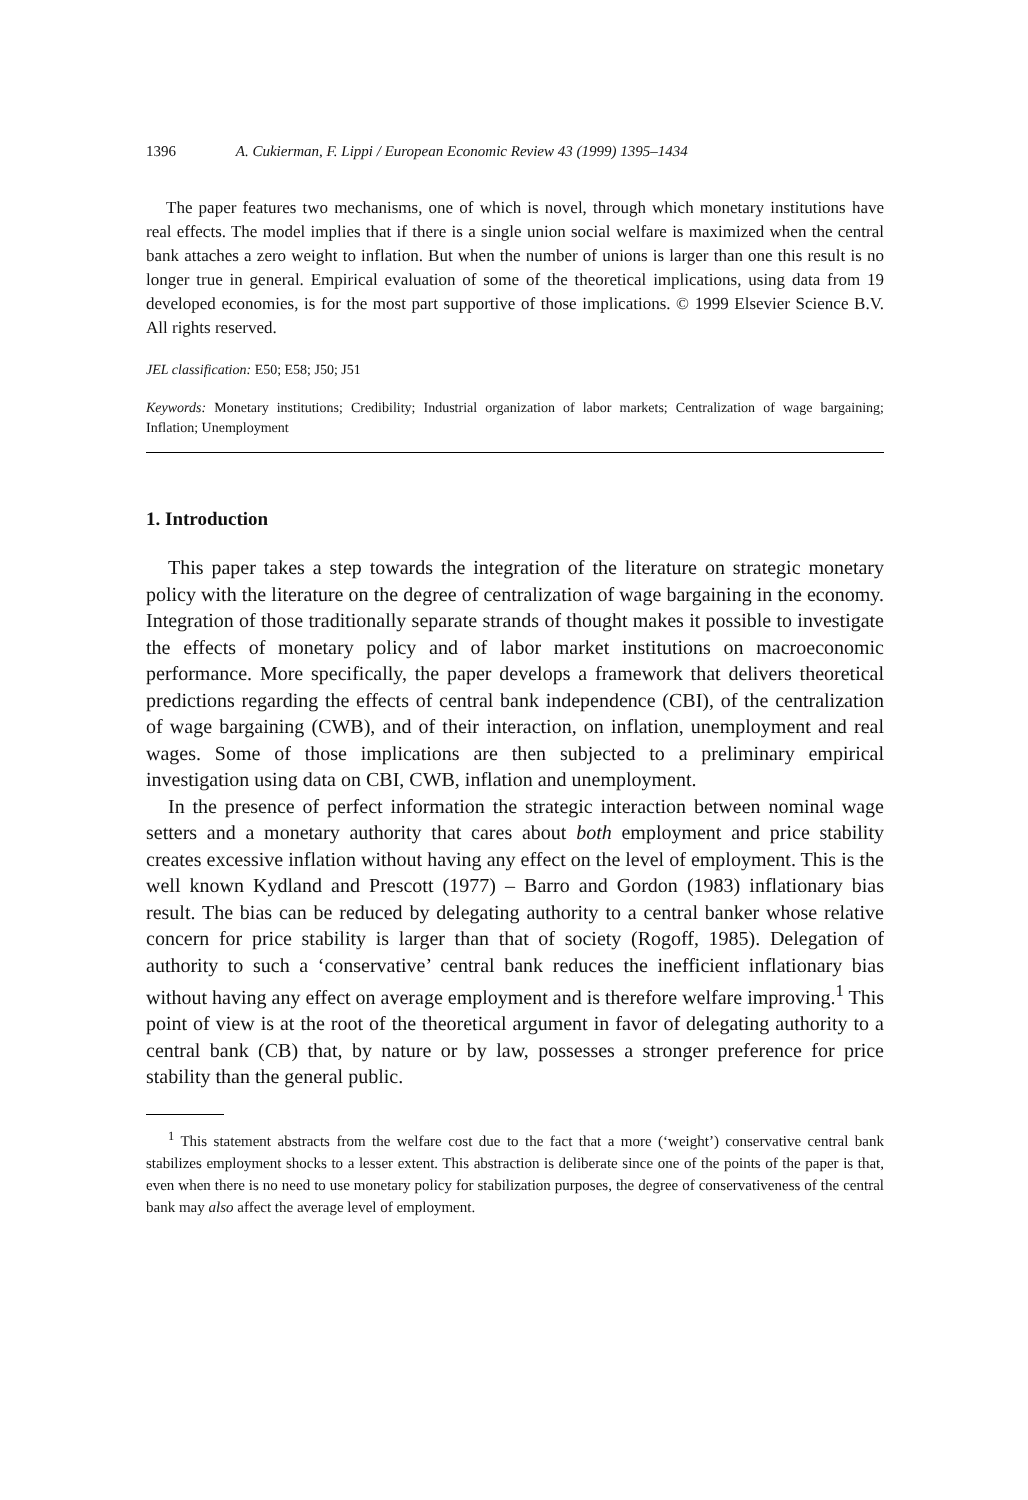1396 A. Cukierman, F. Lippi / European Economic Review 43 (1999) 1395–1434
The paper features two mechanisms, one of which is novel, through which monetary institutions have real effects. The model implies that if there is a single union social welfare is maximized when the central bank attaches a zero weight to inflation. But when the number of unions is larger than one this result is no longer true in general. Empirical evaluation of some of the theoretical implications, using data from 19 developed economies, is for the most part supportive of those implications. © 1999 Elsevier Science B.V. All rights reserved.
JEL classification: E50; E58; J50; J51
Keywords: Monetary institutions; Credibility; Industrial organization of labor markets; Centralization of wage bargaining; Inflation; Unemployment
1. Introduction
This paper takes a step towards the integration of the literature on strategic monetary policy with the literature on the degree of centralization of wage bargaining in the economy. Integration of those traditionally separate strands of thought makes it possible to investigate the effects of monetary policy and of labor market institutions on macroeconomic performance. More specifically, the paper develops a framework that delivers theoretical predictions regarding the effects of central bank independence (CBI), of the centralization of wage bargaining (CWB), and of their interaction, on inflation, unemployment and real wages. Some of those implications are then subjected to a preliminary empirical investigation using data on CBI, CWB, inflation and unemployment.
In the presence of perfect information the strategic interaction between nominal wage setters and a monetary authority that cares about both employment and price stability creates excessive inflation without having any effect on the level of employment. This is the well known Kydland and Prescott (1977) – Barro and Gordon (1983) inflationary bias result. The bias can be reduced by delegating authority to a central banker whose relative concern for price stability is larger than that of society (Rogoff, 1985). Delegation of authority to such a ‘conservative’ central bank reduces the inefficient inflationary bias without having any effect on average employment and is therefore welfare improving.<sup>1</sup> This point of view is at the root of the theoretical argument in favor of delegating authority to a central bank (CB) that, by nature or by law, possesses a stronger preference for price stability than the general public.
<sup>1</sup> This statement abstracts from the welfare cost due to the fact that a more (‘weight’) conservative central bank stabilizes employment shocks to a lesser extent. This abstraction is deliberate since one of the points of the paper is that, even when there is no need to use monetary policy for stabilization purposes, the degree of conservativeness of the central bank may also affect the average level of employment.